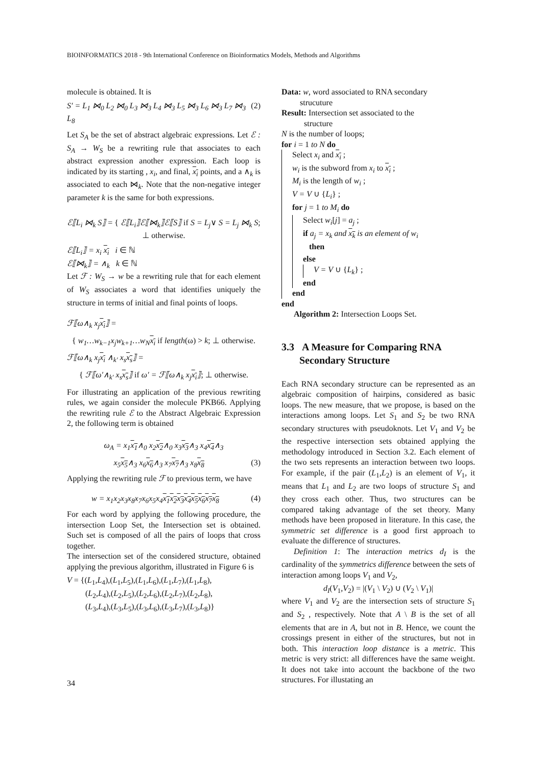BIOINFORMATICS 2018 - 9th International Conference on Bioinformatics Models, Methods and Algorithms
molecule is obtained. It is
S′ = L<sub>1</sub> ⋈<sub>0</sub> L<sub>2</sub> ⋈<sub>0</sub> L<sub>3</sub> ⋈<sub>3</sub> L<sub>4</sub> ⋈<sub>3</sub> L<sub>5</sub> ⋈<sub>3</sub> L<sub>6</sub> ⋈<sub>3</sub> L<sub>7</sub> ⋈<sub>3</sub> L<sub>8</sub> (2)
Let S<sub>A</sub> be the set of abstract algebraic expressions. Let ℰ : S<sub>A</sub> → W<sub>S</sub> be a rewriting rule that associates to each abstract expression another expression. Each loop is indicated by its starting , x<sub>i</sub>, and final, x<sub>i</sub> points, and a ∧<sub>k</sub> is associated to each ⋈<sub>k</sub>. Note that the non-negative integer parameter k is the same for both expressions.
ℰ⟦L<sub>i</sub> ⋈<sub>k</sub> S⟧ = { ℰ⟦L<sub>i</sub>⟧ℰ⟦⋈<sub>k</sub>⟧ℰ⟦S⟧ if S = L<sub>j</sub>∨ S = L<sub>j</sub> ⋈<sub>k</sub> S; ⊥ otherwise.
ℰ⟦L<sub>i</sub>⟧ = x<sub>i</sub> x<sub>i</sub> i ∈ ℕ
ℰ⟦⋈<sub>k</sub>⟧ = ∧<sub>k</sub> k ∈ ℕ
Let ℱ : W<sub>S</sub> → w be a rewriting rule that for each element of W<sub>S</sub> associates a word that identifies uniquely the structure in terms of initial and final points of loops.
ℱ⟦ω∧<sub>k</sub> x<sub>j</sub>x<sub>i</sub>⟧ =
{ w<sub>1</sub>…w<sub>k−1</sub>x<sub>j</sub>w<sub>k+1</sub>…w<sub>N</sub>x<sub>i</sub> if length(ω) > k; ⊥ otherwise.
ℱ⟦ω∧<sub>k</sub> x<sub>j</sub>x<sub>i</sub> ∧<sub>k′</sub> x<sub>s</sub>x<sub>s</sub>⟧ =
{ ℱ⟦ω′∧<sub>k′</sub> x<sub>s</sub>x<sub>s</sub>⟧ if ω′ = ℱ⟦ω∧<sub>k</sub> x<sub>j</sub>x<sub>i</sub>⟧; ⊥ otherwise.
For illustrating an application of the previous rewriting rules, we again consider the molecule PKB66. Applying the rewriting rule ℰ to the Abstract Algebraic Expression 2, the following term is obtained
ω<sub>A</sub> = x<sub>1</sub>x<sub>1</sub>∧<sub>0</sub> x<sub>2</sub>x<sub>2</sub>∧<sub>0</sub> x<sub>3</sub>x<sub>3</sub>∧<sub>3</sub> x<sub>4</sub>x<sub>4</sub>∧<sub>3</sub>
x<sub>5</sub>x<sub>5</sub>∧<sub>3</sub> x<sub>6</sub>x<sub>6</sub>∧<sub>3</sub> x<sub>7</sub>x<sub>7</sub>∧<sub>3</sub> x<sub>8</sub>x<sub>8</sub> (3)
Applying the rewriting rule ℱ to previous term, we have
w = x<sub>1</sub>x<sub>2</sub>x<sub>3</sub>x<sub>8</sub>x<sub>7</sub>x<sub>6</sub>x<sub>5</sub>x<sub>4</sub>x<sub>1</sub>x<sub>2</sub>x<sub>3</sub>x<sub>4</sub>x<sub>5</sub>x<sub>6</sub>x<sub>7</sub>x<sub>8</sub> (4)
For each word by applying the following procedure, the intersection Loop Set, the Intersection set is obtained. Such set is composed of all the pairs of loops that cross together.
The intersection set of the considered structure, obtained applying the previous algorithm, illustrated in Figure 6 is
V = {(L<sub>1</sub>,L<sub>4</sub>),(L<sub>1</sub>,L<sub>5</sub>),(L<sub>1</sub>,L<sub>6</sub>),(L<sub>1</sub>,L<sub>7</sub>),(L<sub>1</sub>,L<sub>8</sub>),
(L<sub>2</sub>,L<sub>4</sub>),(L<sub>2</sub>,L<sub>5</sub>),(L<sub>2</sub>,L<sub>6</sub>),(L<sub>2</sub>,L<sub>7</sub>),(L<sub>2</sub>,L<sub>8</sub>),
(L<sub>3</sub>,L<sub>4</sub>),(L<sub>3</sub>,L<sub>5</sub>),(L<sub>3</sub>,L<sub>6</sub>),(L<sub>3</sub>,L<sub>7</sub>),(L<sub>3</sub>,L<sub>8</sub>)}
Data: w, word associated to RNA secondary
strucuture
Result: Intersection set associated to the
structure
N is the number of loops;
for i = 1 to N do
Select x<sub>i</sub> and x<sub>i</sub> ;
w<sub>i</sub> is the subword from x<sub>i</sub> to x<sub>i</sub> ;
M<sub>i</sub> is the length of w<sub>i</sub> ;
V = V ∪ {L<sub>i</sub>} ;
for j = 1 to M<sub>i</sub> do
Select w<sub>i</sub>[j] = a<sub>j</sub> ;
if a<sub>j</sub> = x<sub>k</sub> and x<sub>k</sub> is an element of w<sub>i</sub>
then
else
V = V ∪ {L<sub>k</sub>} ;
end
end
end
Algorithm 2: Intersection Loops Set.
3.3 A Measure for Comparing RNA
Secondary Structure
Each RNA secondary structure can be represented as an algebraic composition of hairpins, considered as basic loops. The new measure, that we propose, is based on the interactions among loops. Let S<sub>1</sub> and S<sub>2</sub> be two RNA secondary structures with pseudoknots. Let V<sub>1</sub> and V<sub>2</sub> be the respective intersection sets obtained applying the methodology introduced in Section 3.2. Each element of the two sets represents an interaction between two loops. For example, if the pair (L<sub>1</sub>,L<sub>2</sub>) is an element of V<sub>1</sub>, it means that L<sub>1</sub> and L<sub>2</sub> are two loops of structure S<sub>1</sub> and they cross each other. Thus, two structures can be compared taking advantage of the set theory. Many methods have been proposed in literature. In this case, the symmetric set difference is a good first approach to evaluate the difference of structures.
Definition 1: The interaction metrics d<sub>I</sub> is the cardinality of the symmetrics difference between the sets of interaction among loops V<sub>1</sub> and V<sub>2</sub>,
d<sub>I</sub>(V<sub>1</sub>,V<sub>2</sub>) = |(V<sub>1</sub> \ V<sub>2</sub>) ∪ (V<sub>2</sub> \ V<sub>1</sub>)|
where V<sub>1</sub> and V<sub>2</sub> are the intersection sets of structure S<sub>1</sub> and S<sub>2</sub> , respectively. Note that A \ B is the set of all elements that are in A, but not in B. Hence, we count the crossings present in either of the structures, but not in both. This interaction loop distance is a metric. This metric is very strict: all differences have the same weight. It does not take into account the backbone of the two structures. For illustating an
34